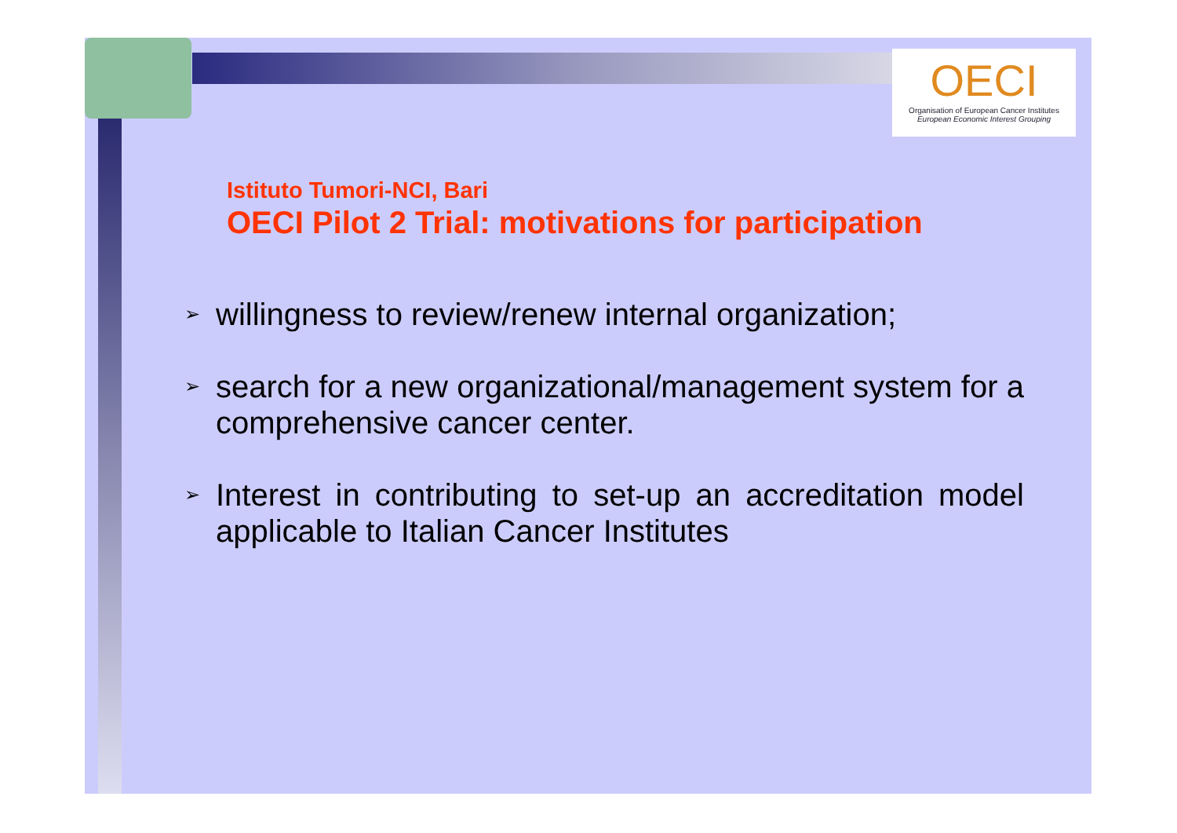OECI
Organisation of European Cancer Institutes
European Economic Interest Grouping
Istituto Tumori-NCI, Bari
OECI Pilot 2 Trial: motivations for participation
➢ willingness to review/renew internal organization;
➢ search for a new organizational/management system for a comprehensive cancer center.
➢ Interest in contributing to set-up an accreditation model applicable to Italian Cancer Institutes